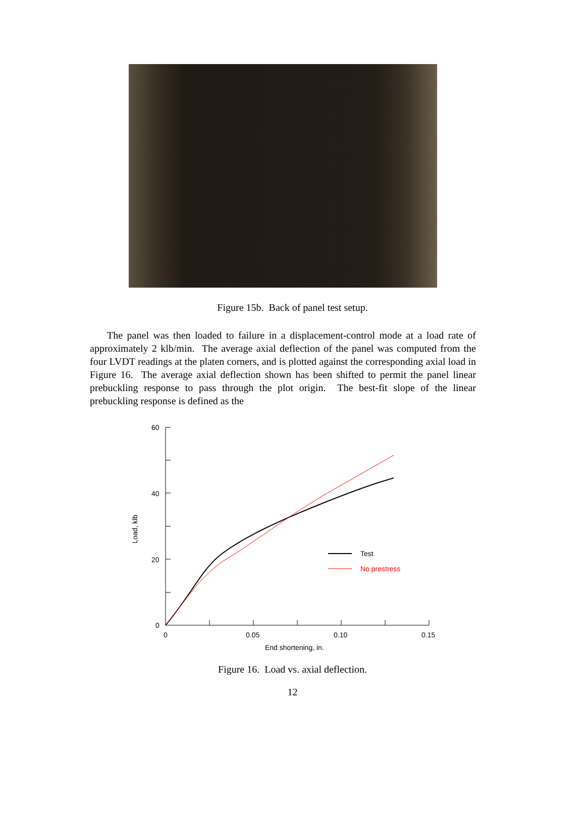Figure 15b. Back of panel test setup.
The panel was then loaded to failure in a displacement-control mode at a load rate of approximately 2 klb/min. The average axial deflection of the panel was computed from the four LVDT readings at the platen corners, and is plotted against the corresponding axial load in Figure 16. The average axial deflection shown has been shifted to permit the panel linear prebuckling response to pass through the plot origin. The best-fit slope of the linear prebuckling response is defined as the
60
40
20
0
0
0.05
0.10
0.15
End shortening, in.
Load, klb
Test
No prestress
Figure 16. Load vs. axial deflection.
12